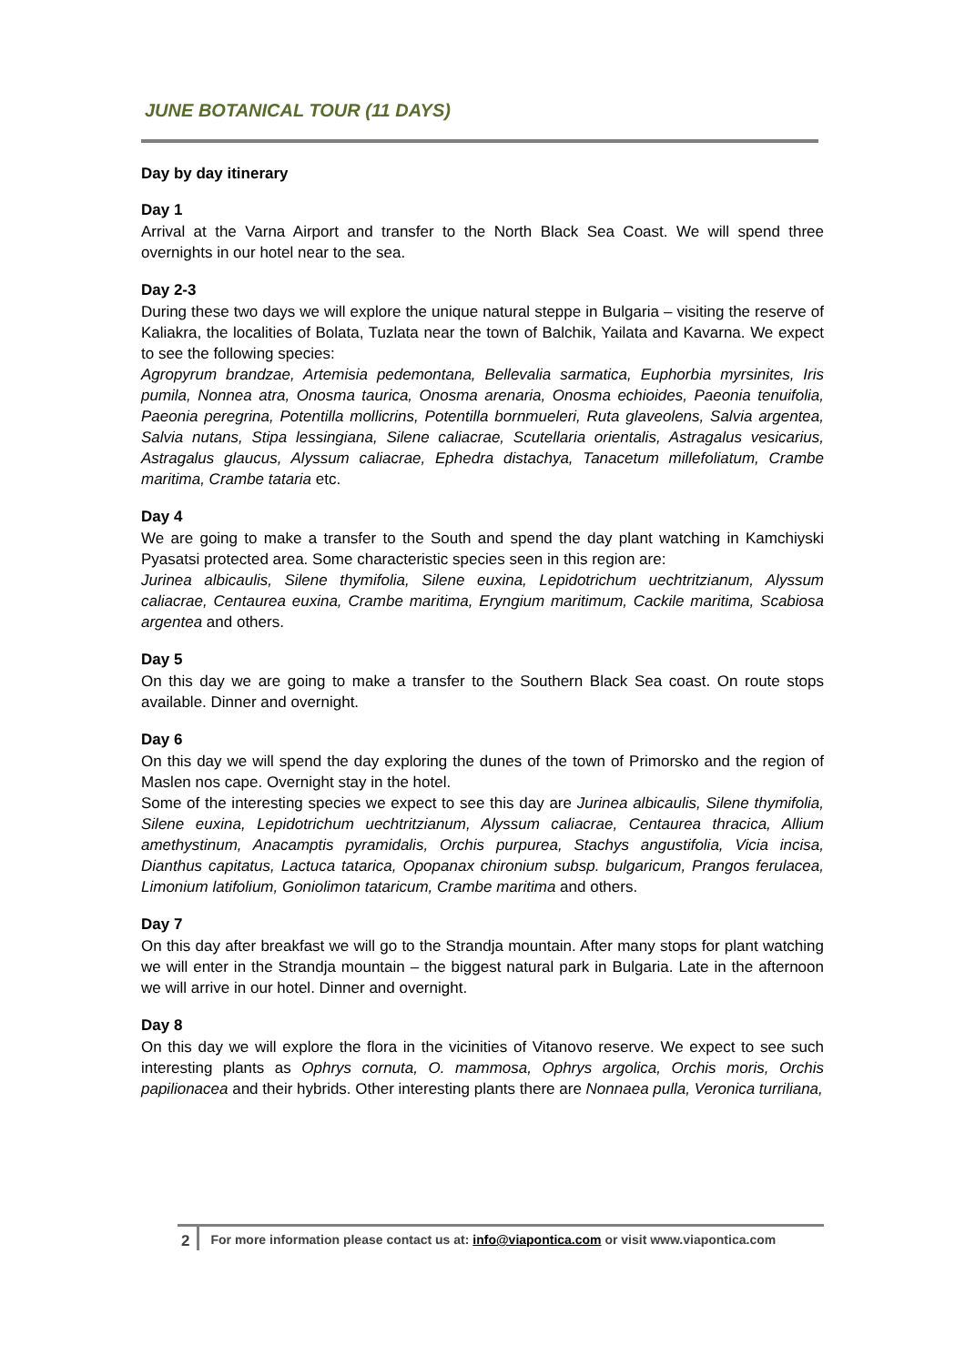JUNE BOTANICAL TOUR (11 DAYS)
Day by day itinerary
Day 1
Arrival at the Varna Airport and transfer to the North Black Sea Coast. We will spend three overnights in our hotel near to the sea.
Day 2-3
During these two days we will explore the unique natural steppe in Bulgaria – visiting the reserve of Kaliakra, the localities of Bolata, Tuzlata near the town of Balchik, Yailata and Kavarna. We expect to see the following species:
Agropyrum brandzae, Artemisia pedemontana, Bellevalia sarmatica, Euphorbia myrsinites, Iris pumila, Nonnea atra, Onosma taurica, Onosma arenaria, Onosma echioides, Paeonia tenuifolia, Paeonia peregrina, Potentilla mollicrins, Potentilla bornmueleri, Ruta glaveolens, Salvia argentea, Salvia nutans, Stipa lessingiana, Silene caliacrae, Scutellaria orientalis, Astragalus vesicarius, Astragalus glaucus, Alyssum caliacrae, Ephedra distachya, Tanacetum millefoliatum, Crambe maritima, Crambe tataria etc.
Day 4
We are going to make a transfer to the South and spend the day plant watching in Kamchiyski Pyasatsi protected area. Some characteristic species seen in this region are:
Jurinea albicaulis, Silene thymifolia, Silene euxina, Lepidotrichum uechtritzianum, Alyssum caliacrae, Centaurea euxina, Crambe maritima, Eryngium maritimum, Cackile maritima, Scabiosa argentea and others.
Day 5
On this day we are going to make a transfer to the Southern Black Sea coast. On route stops available. Dinner and overnight.
Day 6
On this day we will spend the day exploring the dunes of the town of Primorsko and the region of Maslen nos cape. Overnight stay in the hotel.
Some of the interesting species we expect to see this day are Jurinea albicaulis, Silene thymifolia, Silene euxina, Lepidotrichum uechtritzianum, Alyssum caliacrae, Centaurea thracica, Allium amethystinum, Anacamptis pyramidalis, Orchis purpurea, Stachys angustifolia, Vicia incisa, Dianthus capitatus, Lactuca tatarica, Opopanax chironium subsp. bulgaricum, Prangos ferulacea, Limonium latifolium, Goniolimon tataricum, Crambe maritima and others.
Day 7
On this day after breakfast we will go to the Strandja mountain. After many stops for plant watching we will enter in the Strandja mountain – the biggest natural park in Bulgaria. Late in the afternoon we will arrive in our hotel. Dinner and overnight.
Day 8
On this day we will explore the flora in the vicinities of Vitanovo reserve. We expect to see such interesting plants as Ophrys cornuta, O. mammosa, Ophrys argolica, Orchis moris, Orchis papilionacea and their hybrids. Other interesting plants there are Nonnaea pulla, Veronica turriliana,
2
For more information please contact us at: info@viapontica.com or visit www.viapontica.com